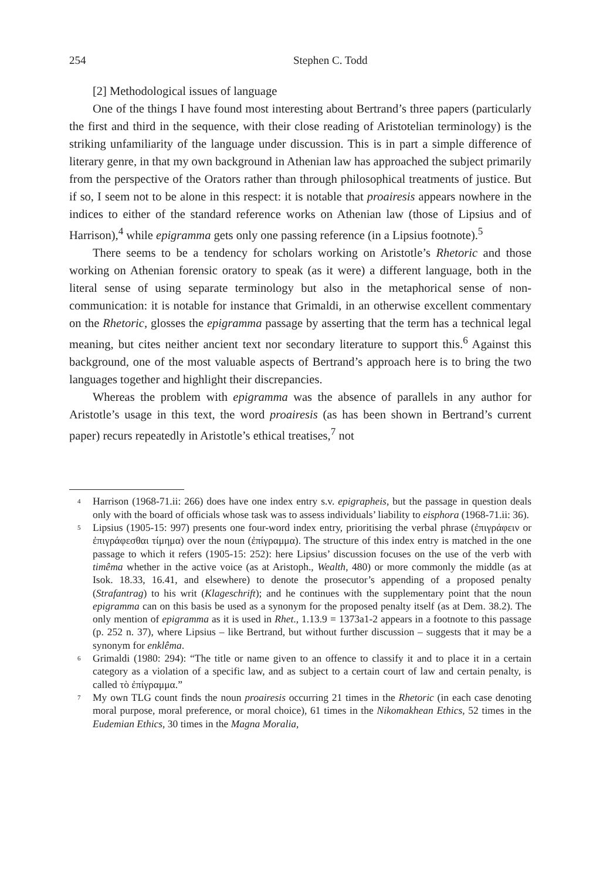254 Stephen C. Todd
[2] Methodological issues of language
One of the things I have found most interesting about Bertrand’s three papers (particularly the first and third in the sequence, with their close reading of Aristotelian terminology) is the striking unfamiliarity of the language under discussion. This is in part a simple difference of literary genre, in that my own background in Athenian law has approached the subject primarily from the perspective of the Orators rather than through philosophical treatments of justice. But if so, I seem not to be alone in this respect: it is notable that proairesis appears nowhere in the indices to either of the standard reference works on Athenian law (those of Lipsius and of Harrison),<sup>4</sup> while epigramma gets only one passing reference (in a Lipsius footnote).<sup>5</sup>
There seems to be a tendency for scholars working on Aristotle’s Rhetoric and those working on Athenian forensic oratory to speak (as it were) a different language, both in the literal sense of using separate terminology but also in the metaphorical sense of non-communication: it is notable for instance that Grimaldi, in an otherwise excellent commentary on the Rhetoric, glosses the epigramma passage by asserting that the term has a technical legal meaning, but cites neither ancient text nor secondary literature to support this.<sup>6</sup> Against this background, one of the most valuable aspects of Bertrand’s approach here is to bring the two languages together and highlight their discrepancies.
Whereas the problem with epigramma was the absence of parallels in any author for Aristotle’s usage in this text, the word proairesis (as has been shown in Bertrand’s current paper) recurs repeatedly in Aristotle’s ethical treatises,<sup>7</sup> not
4 Harrison (1968-71.ii: 266) does have one index entry s.v. epigrapheis, but the passage in question deals only with the board of officials whose task was to assess individuals’ liability to eisphora (1968-71.ii: 36).
5 Lipsius (1905-15: 997) presents one four-word index entry, prioritising the verbal phrase (ἐπιγράφειν or ἐπιγράφεσθαι τίμημα) over the noun (ἐπίγραμμα). The structure of this index entry is matched in the one passage to which it refers (1905-15: 252): here Lipsius’ discussion focuses on the use of the verb with timêma whether in the active voice (as at Aristoph., Wealth, 480) or more commonly the middle (as at Isok. 18.33, 16.41, and elsewhere) to denote the prosecutor’s appending of a proposed penalty (Strafantrag) to his writ (Klageschrift); and he continues with the supplementary point that the noun epigramma can on this basis be used as a synonym for the proposed penalty itself (as at Dem. 38.2). The only mention of epigramma as it is used in Rhet., 1.13.9 = 1373a1-2 appears in a footnote to this passage (p. 252 n. 37), where Lipsius – like Bertrand, but without further discussion – suggests that it may be a synonym for enklêma.
6 Grimaldi (1980: 294): “The title or name given to an offence to classify it and to place it in a certain category as a violation of a specific law, and as subject to a certain court of law and certain penalty, is called τὸ ἐπίγραμμα.”
7 My own TLG count finds the noun proairesis occurring 21 times in the Rhetoric (in each case denoting moral purpose, moral preference, or moral choice), 61 times in the Nikomakhean Ethics, 52 times in the Eudemian Ethics, 30 times in the Magna Moralia,